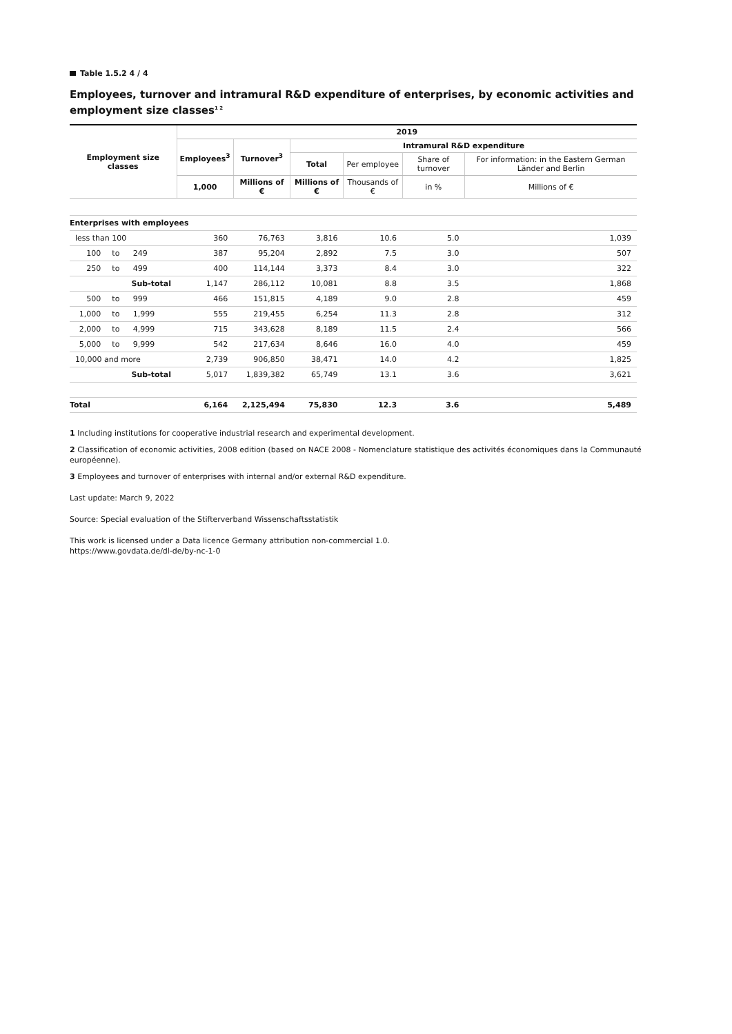Table 1.5.2 4 / 4
Employees, turnover and intramural R&D expenditure of enterprises, by economic activities and employment size classes<sup>1 2</sup>
| Employment size classes | | | | 2019 | | | | | |
| --- | --- | --- | --- | --- | --- | --- | --- | --- | --- |
| | | | | Employees<sup>3</sup> | Turnover<sup>3</sup> | Intramural R&D expenditure | | | |
| | | | | | | Total | Per employee | Share of turnover | For information: in the Eastern German Länder and Berlin |
| | | | | 1,000 | Millions of € | Millions of € | Thousands of € | in % | Millions of € |
| Enterprises with employees | | | | | | | | | |
| less than 100 | | | | 360 | 76,763 | 3,816 | 10.6 | 5.0 | 1,039 |
| 100 | to | 249 | | 387 | 95,204 | 2,892 | 7.5 | 3.0 | 507 |
| 250 | to | 499 | | 400 | 114,144 | 3,373 | 8.4 | 3.0 | 322 |
| Sub-total | | | | 1,147 | 286,112 | 10,081 | 8.8 | 3.5 | 1,868 |
| 500 | to | 999 | | 466 | 151,815 | 4,189 | 9.0 | 2.8 | 459 |
| 1,000 | to | 1,999 | | 555 | 219,455 | 6,254 | 11.3 | 2.8 | 312 |
| 2,000 | to | 4,999 | | 715 | 343,628 | 8,189 | 11.5 | 2.4 | 566 |
| 5,000 | to | 9,999 | | 542 | 217,634 | 8,646 | 16.0 | 4.0 | 459 |
| 10,000 and more | | | | 2,739 | 906,850 | 38,471 | 14.0 | 4.2 | 1,825 |
| Sub-total | | | | 5,017 | 1,839,382 | 65,749 | 13.1 | 3.6 | 3,621 |
| Total | | | | 6,164 | 2,125,494 | 75,830 | 12.3 | 3.6 | 5,489 |
1 Including institutions for cooperative industrial research and experimental development.
2 Classification of economic activities, 2008 edition (based on NACE 2008 - Nomenclature statistique des activités économiques dans la Communauté européenne).
3 Employees and turnover of enterprises with internal and/or external R&D expenditure.
Last update: March 9, 2022
Source: Special evaluation of the Stifterverband Wissenschaftsstatistik
This work is licensed under a Data licence Germany attribution non-commercial 1.0.
https://www.govdata.de/dl-de/by-nc-1-0